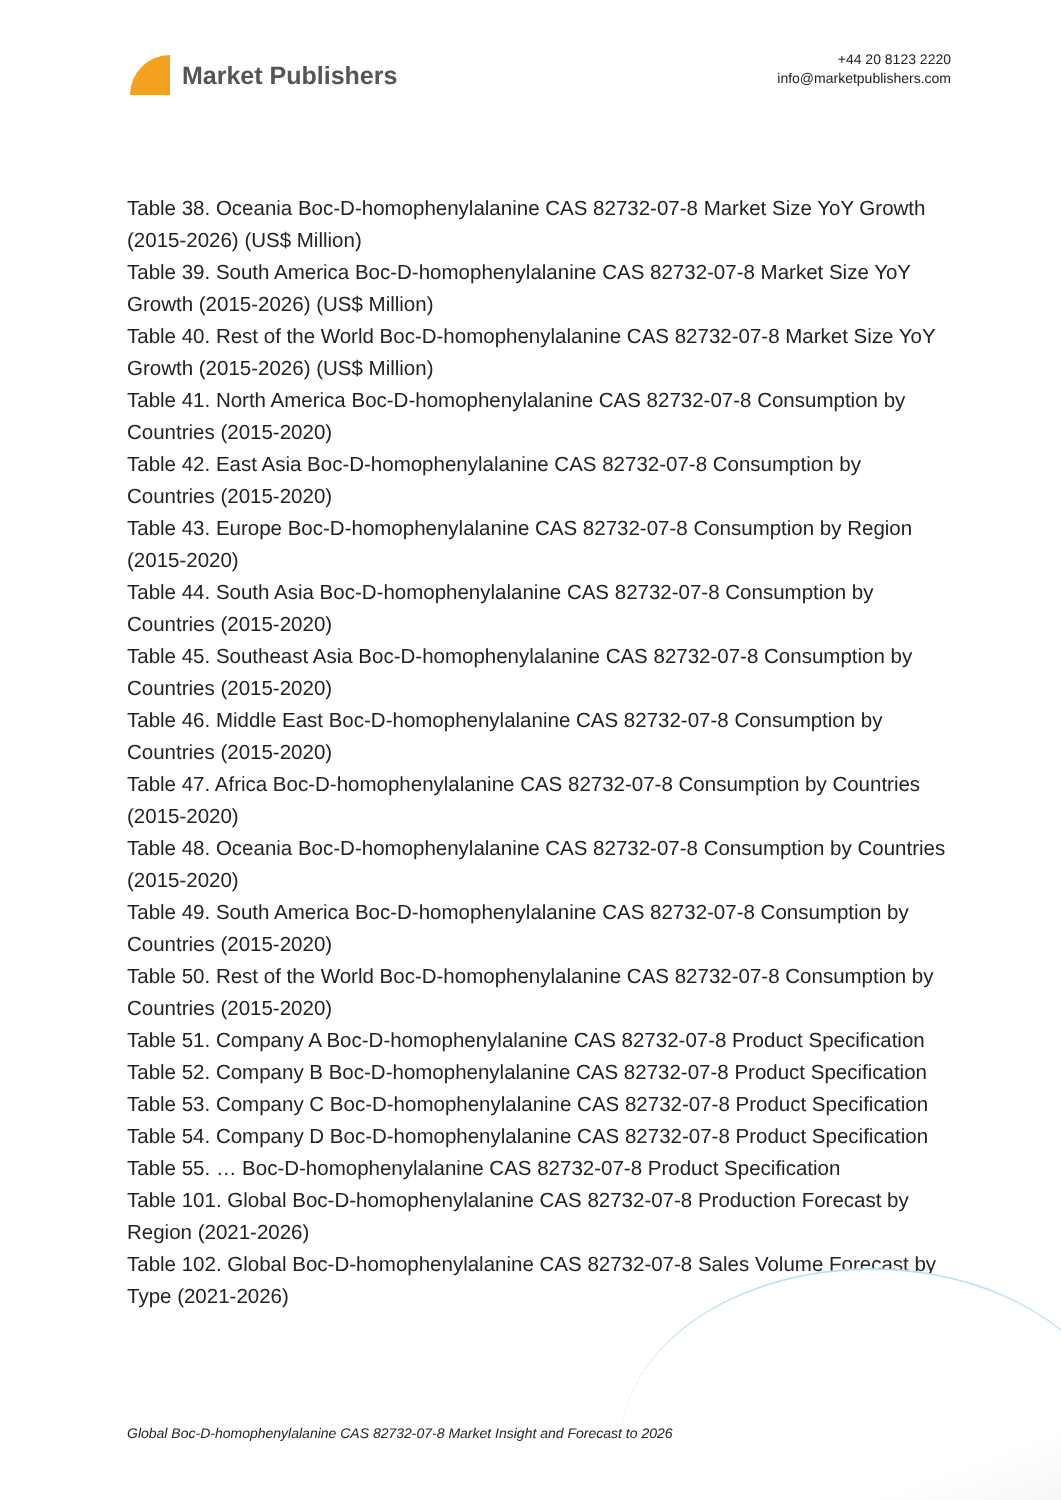Market Publishers
+44 20 8123 2220
info@marketpublishers.com
Table 38. Oceania Boc-D-homophenylalanine CAS 82732-07-8 Market Size YoY Growth (2015-2026) (US$ Million)
Table 39. South America Boc-D-homophenylalanine CAS 82732-07-8 Market Size YoY Growth (2015-2026) (US$ Million)
Table 40. Rest of the World Boc-D-homophenylalanine CAS 82732-07-8 Market Size YoY Growth (2015-2026) (US$ Million)
Table 41. North America Boc-D-homophenylalanine CAS 82732-07-8 Consumption by Countries (2015-2020)
Table 42. East Asia Boc-D-homophenylalanine CAS 82732-07-8 Consumption by Countries (2015-2020)
Table 43. Europe Boc-D-homophenylalanine CAS 82732-07-8 Consumption by Region (2015-2020)
Table 44. South Asia Boc-D-homophenylalanine CAS 82732-07-8 Consumption by Countries (2015-2020)
Table 45. Southeast Asia Boc-D-homophenylalanine CAS 82732-07-8 Consumption by Countries (2015-2020)
Table 46. Middle East Boc-D-homophenylalanine CAS 82732-07-8 Consumption by Countries (2015-2020)
Table 47. Africa Boc-D-homophenylalanine CAS 82732-07-8 Consumption by Countries (2015-2020)
Table 48. Oceania Boc-D-homophenylalanine CAS 82732-07-8 Consumption by Countries (2015-2020)
Table 49. South America Boc-D-homophenylalanine CAS 82732-07-8 Consumption by Countries (2015-2020)
Table 50. Rest of the World Boc-D-homophenylalanine CAS 82732-07-8 Consumption by Countries (2015-2020)
Table 51. Company A Boc-D-homophenylalanine CAS 82732-07-8 Product Specification
Table 52. Company B Boc-D-homophenylalanine CAS 82732-07-8 Product Specification
Table 53. Company C Boc-D-homophenylalanine CAS 82732-07-8 Product Specification
Table 54. Company D Boc-D-homophenylalanine CAS 82732-07-8 Product Specification
Table 55. … Boc-D-homophenylalanine CAS 82732-07-8 Product Specification
Table 101. Global Boc-D-homophenylalanine CAS 82732-07-8 Production Forecast by Region (2021-2026)
Table 102. Global Boc-D-homophenylalanine CAS 82732-07-8 Sales Volume Forecast by Type (2021-2026)
Global Boc-D-homophenylalanine CAS 82732-07-8 Market Insight and Forecast to 2026